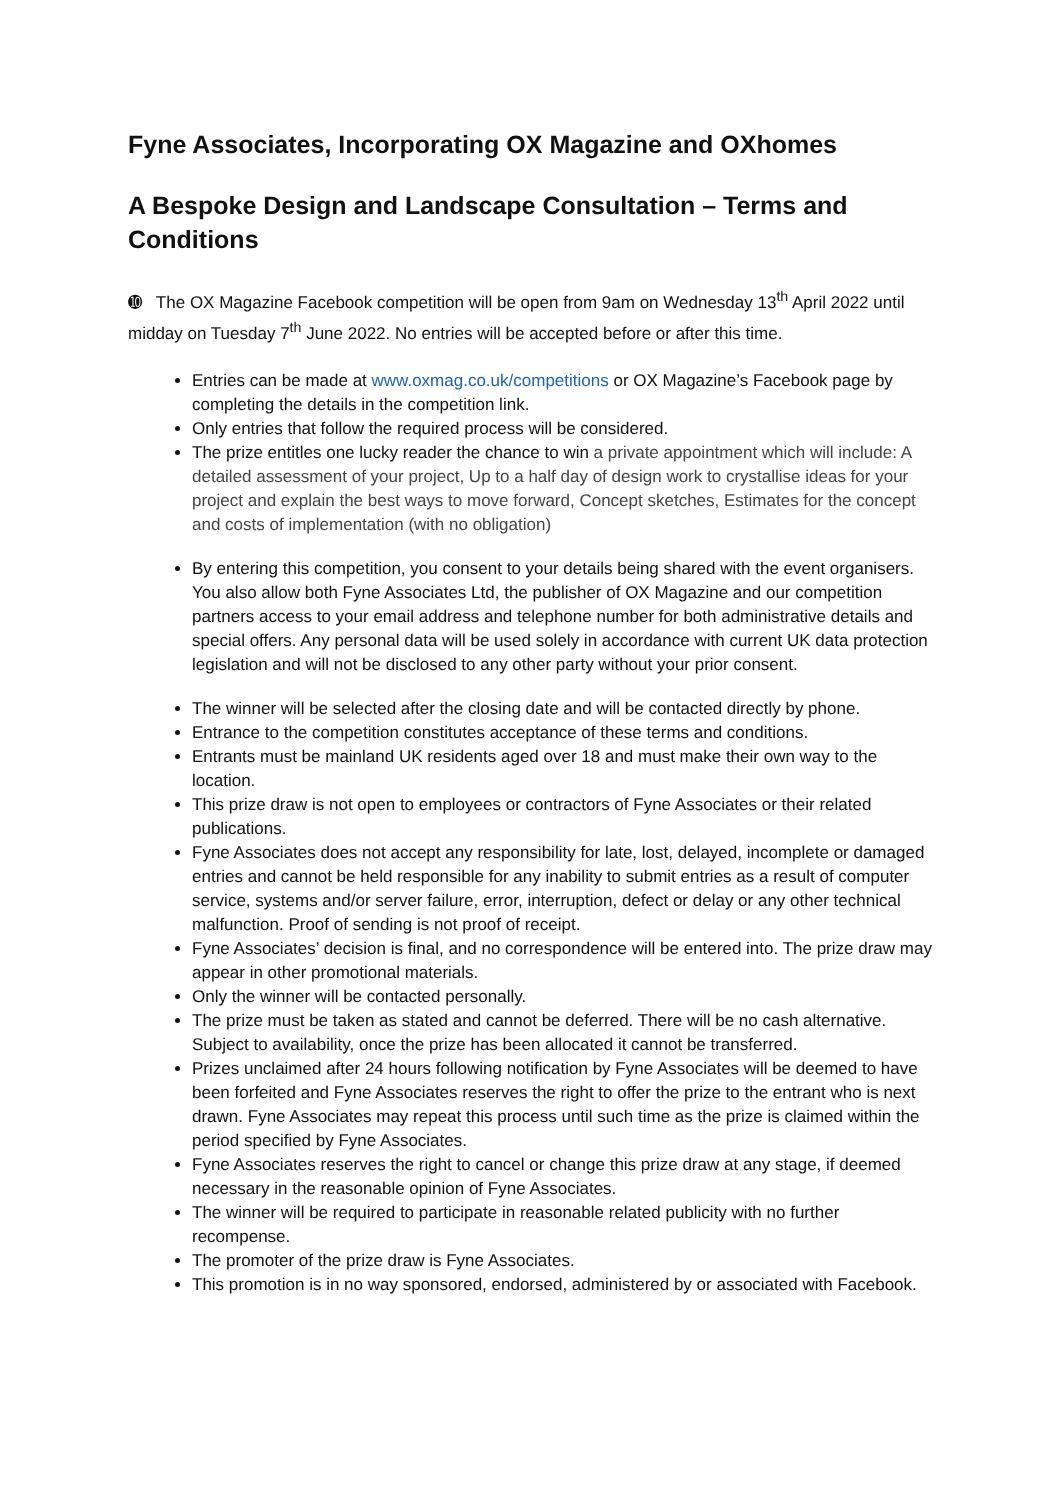Fyne Associates, Incorporating OX Magazine and OXhomes
A Bespoke Design and Landscape Consultation – Terms and Conditions
➓ The OX Magazine Facebook competition will be open from 9am on Wednesday 13<sup>th</sup> April 2022 until midday on Tuesday 7<sup>th</sup> June 2022. No entries will be accepted before or after this time.
Entries can be made at www.oxmag.co.uk/competitions or OX Magazine’s Facebook page by completing the details in the competition link.
Only entries that follow the required process will be considered.
The prize entitles one lucky reader the chance to win a private appointment which will include: A detailed assessment of your project, Up to a half day of design work to crystallise ideas for your project and explain the best ways to move forward, Concept sketches, Estimates for the concept and costs of implementation (with no obligation)
By entering this competition, you consent to your details being shared with the event organisers. You also allow both Fyne Associates Ltd, the publisher of OX Magazine and our competition partners access to your email address and telephone number for both administrative details and special offers. Any personal data will be used solely in accordance with current UK data protection legislation and will not be disclosed to any other party without your prior consent.
The winner will be selected after the closing date and will be contacted directly by phone.
Entrance to the competition constitutes acceptance of these terms and conditions.
Entrants must be mainland UK residents aged over 18 and must make their own way to the location.
This prize draw is not open to employees or contractors of Fyne Associates or their related publications.
Fyne Associates does not accept any responsibility for late, lost, delayed, incomplete or damaged entries and cannot be held responsible for any inability to submit entries as a result of computer service, systems and/or server failure, error, interruption, defect or delay or any other technical malfunction. Proof of sending is not proof of receipt.
Fyne Associates’ decision is final, and no correspondence will be entered into. The prize draw may appear in other promotional materials.
Only the winner will be contacted personally.
The prize must be taken as stated and cannot be deferred. There will be no cash alternative. Subject to availability, once the prize has been allocated it cannot be transferred.
Prizes unclaimed after 24 hours following notification by Fyne Associates will be deemed to have been forfeited and Fyne Associates reserves the right to offer the prize to the entrant who is next drawn. Fyne Associates may repeat this process until such time as the prize is claimed within the period specified by Fyne Associates.
Fyne Associates reserves the right to cancel or change this prize draw at any stage, if deemed necessary in the reasonable opinion of Fyne Associates.
The winner will be required to participate in reasonable related publicity with no further recompense.
The promoter of the prize draw is Fyne Associates.
This promotion is in no way sponsored, endorsed, administered by or associated with Facebook.